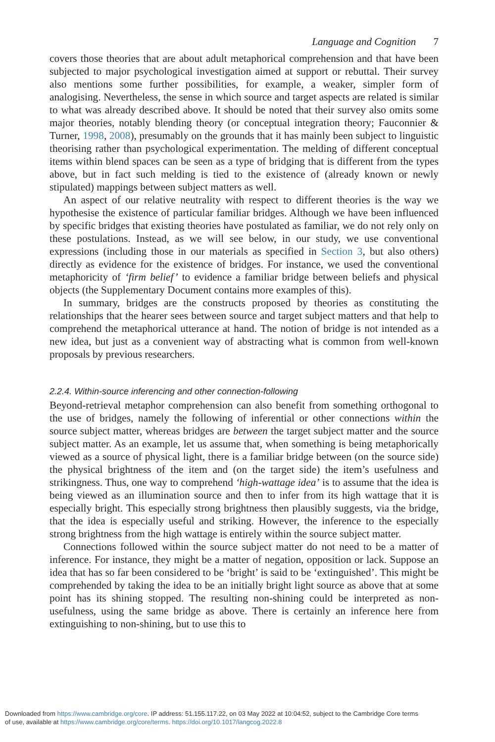Language and Cognition 7
covers those theories that are about adult metaphorical comprehension and that have been subjected to major psychological investigation aimed at support or rebuttal. Their survey also mentions some further possibilities, for example, a weaker, simpler form of analogising. Nevertheless, the sense in which source and target aspects are related is similar to what was already described above. It should be noted that their survey also omits some major theories, notably blending theory (or conceptual integration theory; Fauconnier & Turner, 1998, 2008), presumably on the grounds that it has mainly been subject to linguistic theorising rather than psychological experimentation. The melding of different conceptual items within blend spaces can be seen as a type of bridging that is different from the types above, but in fact such melding is tied to the existence of (already known or newly stipulated) mappings between subject matters as well.
An aspect of our relative neutrality with respect to different theories is the way we hypothesise the existence of particular familiar bridges. Although we have been influenced by specific bridges that existing theories have postulated as familiar, we do not rely only on these postulations. Instead, as we will see below, in our study, we use conventional expressions (including those in our materials as specified in Section 3, but also others) directly as evidence for the existence of bridges. For instance, we used the conventional metaphoricity of ‘firm belief’ to evidence a familiar bridge between beliefs and physical objects (the Supplementary Document contains more examples of this).
In summary, bridges are the constructs proposed by theories as constituting the relationships that the hearer sees between source and target subject matters and that help to comprehend the metaphorical utterance at hand. The notion of bridge is not intended as a new idea, but just as a convenient way of abstracting what is common from well-known proposals by previous researchers.
2.2.4. Within-source inferencing and other connection-following
Beyond-retrieval metaphor comprehension can also benefit from something orthogonal to the use of bridges, namely the following of inferential or other connections within the source subject matter, whereas bridges are between the target subject matter and the source subject matter. As an example, let us assume that, when something is being metaphorically viewed as a source of physical light, there is a familiar bridge between (on the source side) the physical brightness of the item and (on the target side) the item’s usefulness and strikingness. Thus, one way to comprehend ‘high-wattage idea’ is to assume that the idea is being viewed as an illumination source and then to infer from its high wattage that it is especially bright. This especially strong brightness then plausibly suggests, via the bridge, that the idea is especially useful and striking. However, the inference to the especially strong brightness from the high wattage is entirely within the source subject matter.
Connections followed within the source subject matter do not need to be a matter of inference. For instance, they might be a matter of negation, opposition or lack. Suppose an idea that has so far been considered to be ‘bright’ is said to be ‘extinguished’. This might be comprehended by taking the idea to be an initially bright light source as above that at some point has its shining stopped. The resulting non-shining could be interpreted as non-usefulness, using the same bridge as above. There is certainly an inference here from extinguishing to non-shining, but to use this to
Downloaded from https://www.cambridge.org/core. IP address: 51.155.117.22, on 03 May 2022 at 10:04:52, subject to the Cambridge Core terms
of use, available at https://www.cambridge.org/core/terms. https://doi.org/10.1017/langcog.2022.8